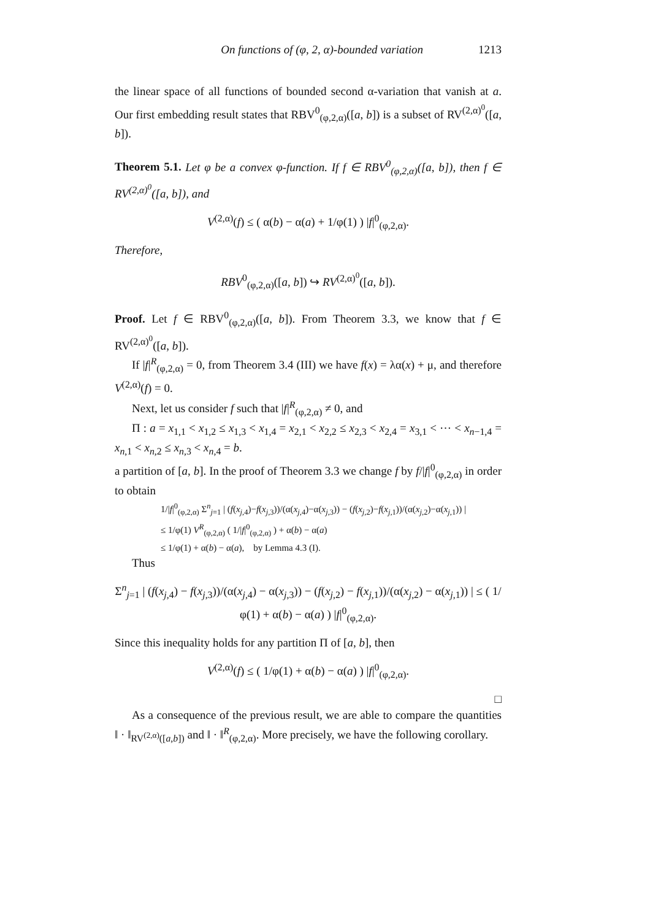On functions of (φ, 2, α)-bounded variation 1213
the linear space of all functions of bounded second α-variation that vanish at a. Our first embedding result states that RBV<sup>0</sup><sub>(φ,2,α)</sub>([a, b]) is a subset of RV<sup>(2,α)<sup>0</sup></sup>([a, b]).
Theorem 5.1. Let φ be a convex φ-function. If f ∈ RBV<sup>0</sup><sub>(φ,2,α)</sub>([a, b]), then f ∈ RV<sup>(2,α)<sup>0</sup></sup>([a, b]), and
V<sup>(2,α)</sup>(f) ≤ ( α(b) − α(a) + 1/φ(1) ) |f|<sup>0</sup><sub>(φ,2,α)</sub>.
Therefore,
RBV<sup>0</sup><sub>(φ,2,α)</sub>([a, b]) ↪ RV<sup>(2,α)<sup>0</sup></sup>([a, b]).
Proof. Let f ∈ RBV<sup>0</sup><sub>(φ,2,α)</sub>([a, b]). From Theorem 3.3, we know that f ∈ RV<sup>(2,α)<sup>0</sup></sup>([a, b]).
If |f|<sup>R</sup><sub>(φ,2,α)</sub> = 0, from Theorem 3.4 (III) we have f(x) = λα(x) + μ, and therefore V<sup>(2,α)</sup>(f) = 0.
Next, let us consider f such that |f|<sup>R</sup><sub>(φ,2,α)</sub> ≠ 0, and
Π : a = x<sub>1,1</sub> < x<sub>1,2</sub> ≤ x<sub>1,3</sub> < x<sub>1,4</sub> = x<sub>2,1</sub> < x<sub>2,2</sub> ≤ x<sub>2,3</sub> < x<sub>2,4</sub> = x<sub>3,1</sub> < ⋯ < x<sub>n−1,4</sub> = x<sub>n,1</sub> < x<sub>n,2</sub> ≤ x<sub>n,3</sub> < x<sub>n,4</sub> = b.
a partition of [a, b]. In the proof of Theorem 3.3 we change f by f/|f|<sup>0</sup><sub>(φ,2,α)</sub> in order to obtain
1/|f|<sup>0</sup><sub>(φ,2,α)</sub> Σ<sup>n</sup><sub>j=1</sub> | (f(x<sub>j,4</sub>)−f(x<sub>j,3</sub>))/(α(x<sub>j,4</sub>)−α(x<sub>j,3</sub>)) − (f(x<sub>j,2</sub>)−f(x<sub>j,1</sub>))/(α(x<sub>j,2</sub>)−α(x<sub>j,1</sub>)) |
≤ 1/φ(1) V<sup>R</sup><sub>(φ,2,α)</sub> ( 1/|f|<sup>0</sup><sub>(φ,2,α)</sub> ) + α(b) − α(a)
≤ 1/φ(1) + α(b) − α(a), by Lemma 4.3 (I).
Thus
Σ<sup>n</sup><sub>j=1</sub> | (f(x<sub>j,4</sub>) − f(x<sub>j,3</sub>))/(α(x<sub>j,4</sub>) − α(x<sub>j,3</sub>)) − (f(x<sub>j,2</sub>) − f(x<sub>j,1</sub>))/(α(x<sub>j,2</sub>) − α(x<sub>j,1</sub>)) | ≤ ( 1/φ(1) + α(b) − α(a) ) |f|<sup>0</sup><sub>(φ,2,α)</sub>.
Since this inequality holds for any partition Π of [a, b], then
V<sup>(2,α)</sup>(f) ≤ ( 1/φ(1) + α(b) − α(a) ) |f|<sup>0</sup><sub>(φ,2,α)</sub>.
□
As a consequence of the previous result, we are able to compare the quantities ‖ · ‖<sub>RV<sup>(2,α)</sup>([a,b])</sub> and ‖ · ‖<sup>R</sup><sub>(φ,2,α)</sub>. More precisely, we have the following corollary.